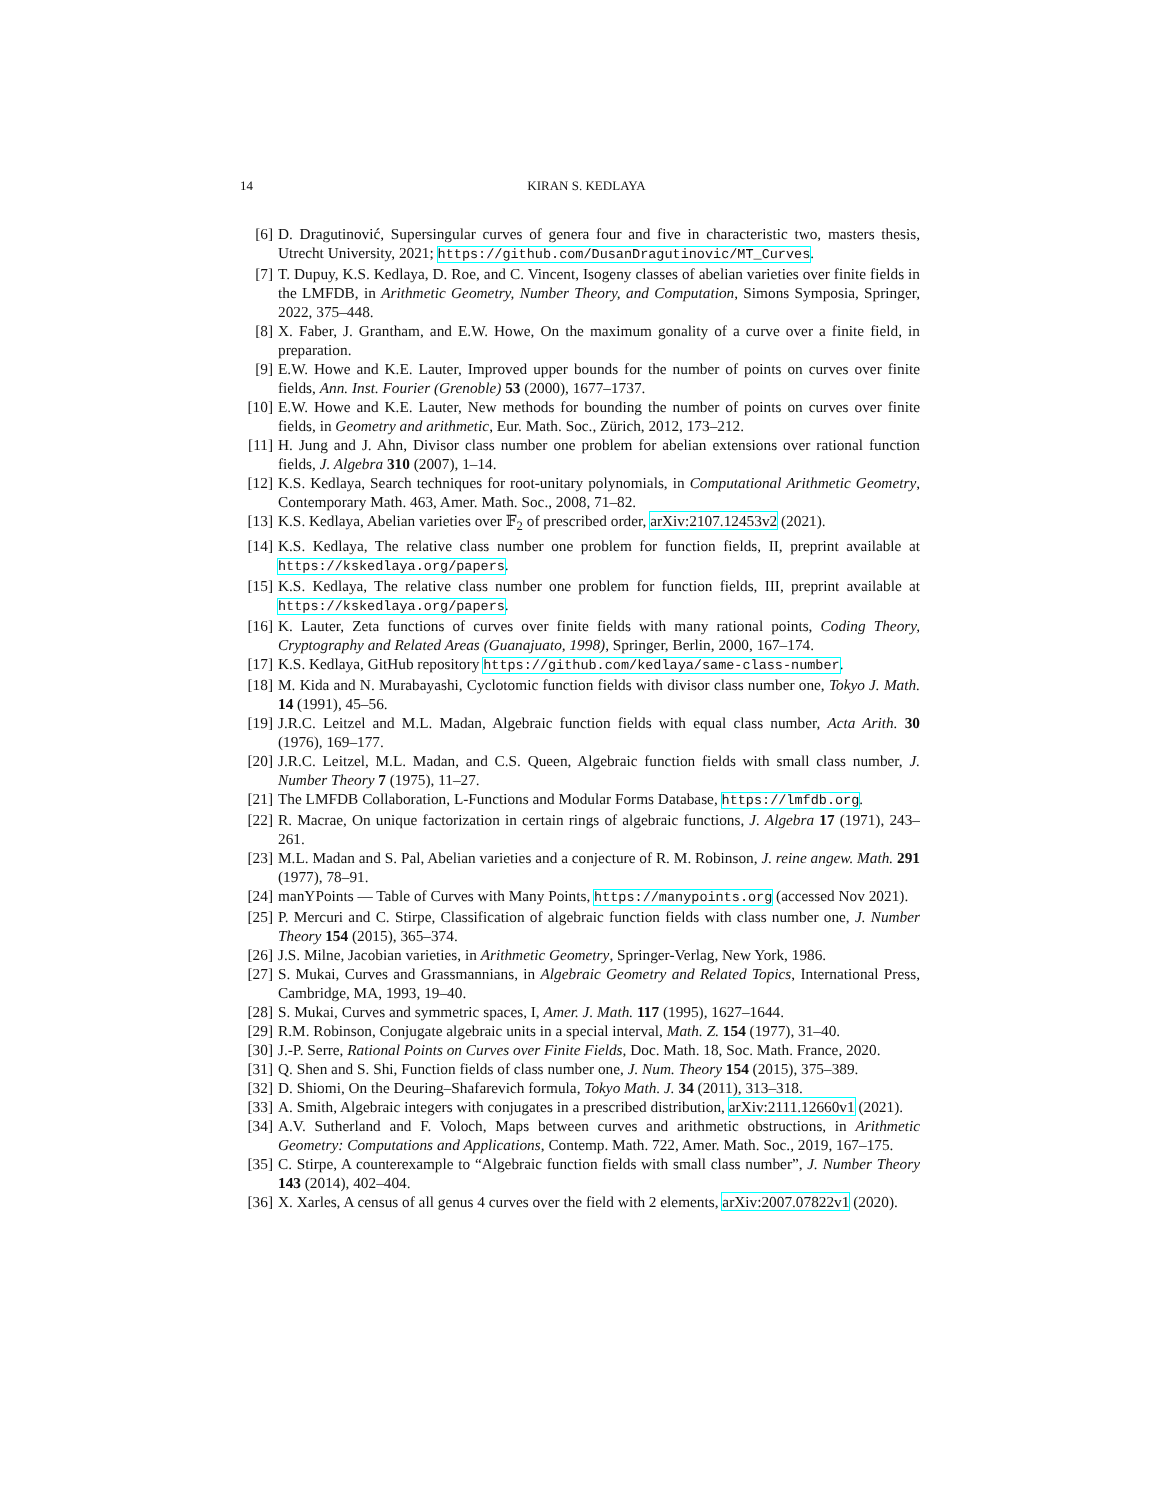14 KIRAN S. KEDLAYA
[6] D. Dragutinović, Supersingular curves of genera four and five in characteristic two, masters thesis, Utrecht University, 2021; https://github.com/DusanDragutinovic/MT_Curves.
[7] T. Dupuy, K.S. Kedlaya, D. Roe, and C. Vincent, Isogeny classes of abelian varieties over finite fields in the LMFDB, in Arithmetic Geometry, Number Theory, and Computation, Simons Symposia, Springer, 2022, 375–448.
[8] X. Faber, J. Grantham, and E.W. Howe, On the maximum gonality of a curve over a finite field, in preparation.
[9] E.W. Howe and K.E. Lauter, Improved upper bounds for the number of points on curves over finite fields, Ann. Inst. Fourier (Grenoble) 53 (2000), 1677–1737.
[10]
E.W. Howe and K.E. Lauter, New methods for bounding the number of points on curves over finite fields, in Geometry and arithmetic, Eur. Math. Soc., Zürich, 2012, 173–212.
[11]
H. Jung and J. Ahn, Divisor class number one problem for abelian extensions over rational function fields, J. Algebra 310 (2007), 1–14.
[12]
K.S. Kedlaya, Search techniques for root-unitary polynomials, in Computational Arithmetic Geometry, Contemporary Math. 463, Amer. Math. Soc., 2008, 71–82.
[13]
K.S. Kedlaya, Abelian varieties over 𝔽<sub>2</sub> of prescribed order, arXiv:2107.12453v2 (2021).
[14]
K.S. Kedlaya, The relative class number one problem for function fields, II, preprint available at https://kskedlaya.org/papers.
[15]
K.S. Kedlaya, The relative class number one problem for function fields, III, preprint available at https://kskedlaya.org/papers.
[16]
K. Lauter, Zeta functions of curves over finite fields with many rational points, Coding Theory, Cryptography and Related Areas (Guanajuato, 1998), Springer, Berlin, 2000, 167–174.
[17]
K.S. Kedlaya, GitHub repository https://github.com/kedlaya/same-class-number.
[18]
M. Kida and N. Murabayashi, Cyclotomic function fields with divisor class number one, Tokyo J. Math. 14 (1991), 45–56.
[19]
J.R.C. Leitzel and M.L. Madan, Algebraic function fields with equal class number, Acta Arith. 30 (1976), 169–177.
[20]
J.R.C. Leitzel, M.L. Madan, and C.S. Queen, Algebraic function fields with small class number, J. Number Theory 7 (1975), 11–27.
[21]
The LMFDB Collaboration, L-Functions and Modular Forms Database, https://lmfdb.org.
[22]
R. Macrae, On unique factorization in certain rings of algebraic functions, J. Algebra 17 (1971), 243–261.
[23]
M.L. Madan and S. Pal, Abelian varieties and a conjecture of R. M. Robinson, J. reine angew. Math. 291 (1977), 78–91.
[24]
manYPoints — Table of Curves with Many Points, https://manypoints.org (accessed Nov 2021).
[25]
P. Mercuri and C. Stirpe, Classification of algebraic function fields with class number one, J. Number Theory 154 (2015), 365–374.
[26]
J.S. Milne, Jacobian varieties, in Arithmetic Geometry, Springer-Verlag, New York, 1986.
[27]
S. Mukai, Curves and Grassmannians, in Algebraic Geometry and Related Topics, International Press, Cambridge, MA, 1993, 19–40.
[28]
S. Mukai, Curves and symmetric spaces, I, Amer. J. Math. 117 (1995), 1627–1644.
[29]
R.M. Robinson, Conjugate algebraic units in a special interval, Math. Z. 154 (1977), 31–40.
[30]
J.-P. Serre, Rational Points on Curves over Finite Fields, Doc. Math. 18, Soc. Math. France, 2020.
[31]
Q. Shen and S. Shi, Function fields of class number one, J. Num. Theory 154 (2015), 375–389.
[32]
D. Shiomi, On the Deuring–Shafarevich formula, Tokyo Math. J. 34 (2011), 313–318.
[33]
A. Smith, Algebraic integers with conjugates in a prescribed distribution, arXiv:2111.12660v1 (2021).
[34]
A.V. Sutherland and F. Voloch, Maps between curves and arithmetic obstructions, in Arithmetic Geometry: Computations and Applications, Contemp. Math. 722, Amer. Math. Soc., 2019, 167–175.
[35]
C. Stirpe, A counterexample to “Algebraic function fields with small class number”, J. Number Theory 143 (2014), 402–404.
[36]
X. Xarles, A census of all genus 4 curves over the field with 2 elements, arXiv:2007.07822v1 (2020).